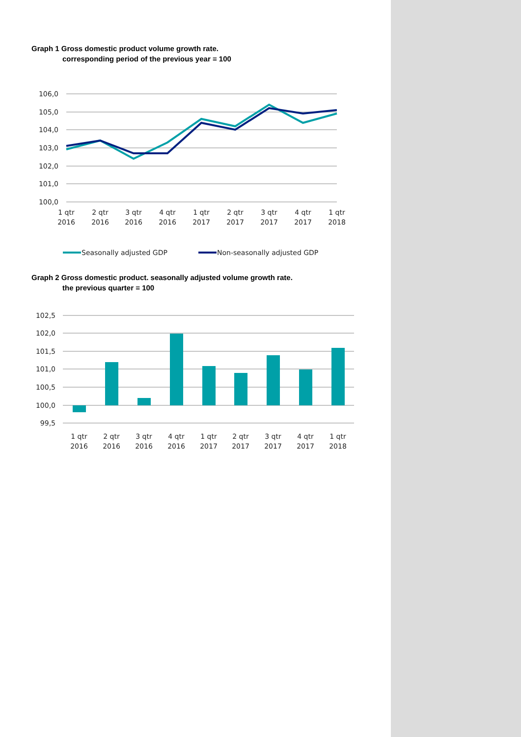Graph 1 Gross domestic product volume growth rate.
corresponding period of the previous year = 100
106,0
105,0
104,0
103,0
102,0
101,0
100,0
1 qtr
2016
2 qtr
2016
3 qtr
2016
4 qtr
2016
1 qtr
2017
2 qtr
2017
3 qtr
2017
4 qtr
2017
1 qtr
2018
Seasonally adjusted GDP
Non-seasonally adjusted GDP
Graph 2 Gross domestic product. seasonally adjusted volume growth rate.
the previous quarter = 100
102,5
102,0
101,5
101,0
100,5
100,0
99,5
1 qtr
2016
2 qtr
2016
3 qtr
2016
4 qtr
2016
1 qtr
2017
2 qtr
2017
3 qtr
2017
4 qtr
2017
1 qtr
2018